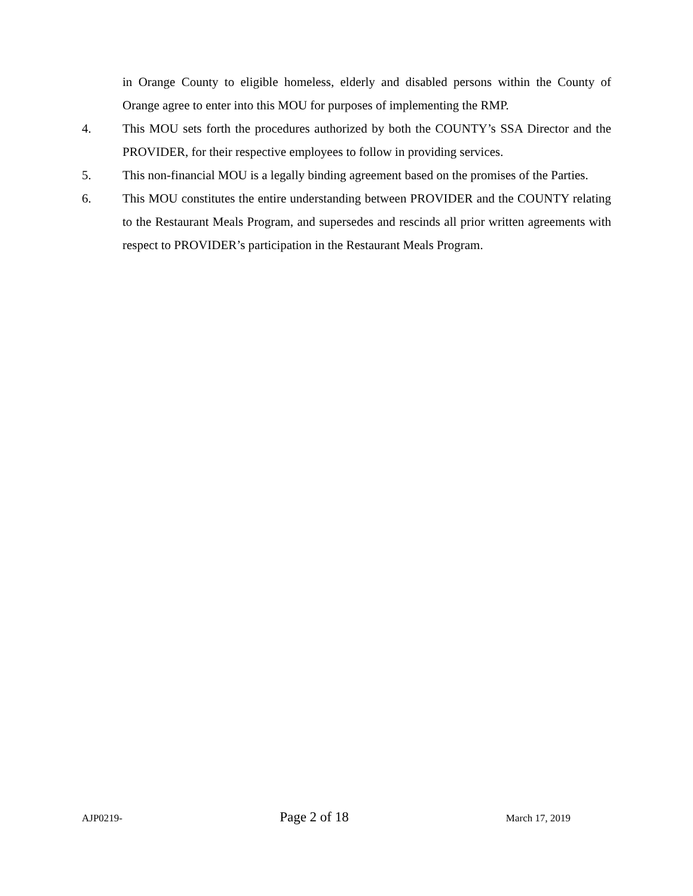in Orange County to eligible homeless, elderly and disabled persons within the County of Orange agree to enter into this MOU for purposes of implementing the RMP.
4. This MOU sets forth the procedures authorized by both the COUNTY’s SSA Director and the PROVIDER, for their respective employees to follow in providing services.
5. This non-financial MOU is a legally binding agreement based on the promises of the Parties.
6. This MOU constitutes the entire understanding between PROVIDER and the COUNTY relating to the Restaurant Meals Program, and supersedes and rescinds all prior written agreements with respect to PROVIDER’s participation in the Restaurant Meals Program.
AJP0219- Page 2 of 18 March 17, 2019